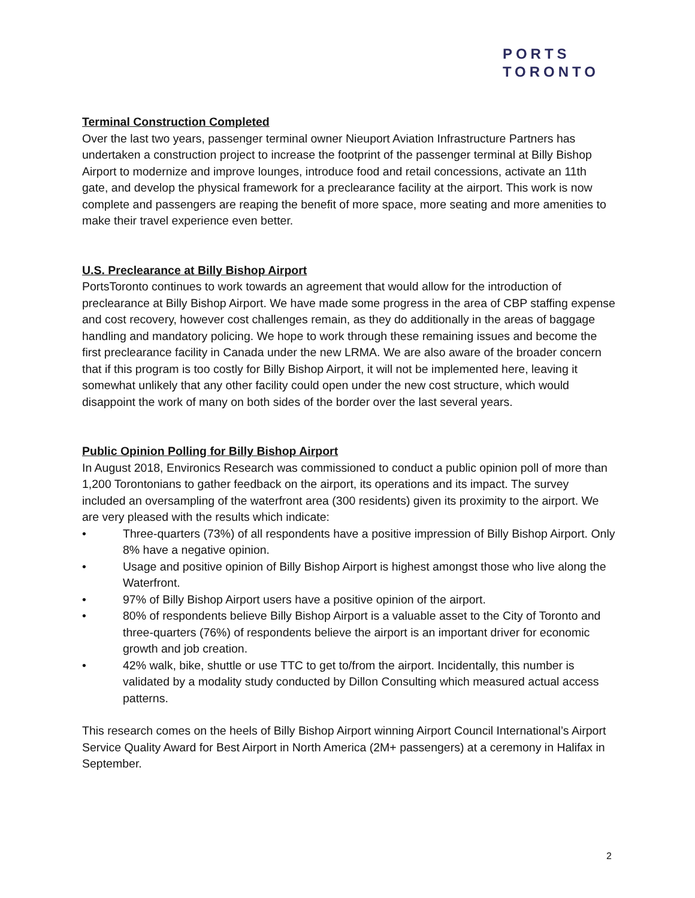PORTS
TORONTO
Terminal Construction Completed
Over the last two years, passenger terminal owner Nieuport Aviation Infrastructure Partners has undertaken a construction project to increase the footprint of the passenger terminal at Billy Bishop Airport to modernize and improve lounges, introduce food and retail concessions, activate an 11th gate, and develop the physical framework for a preclearance facility at the airport. This work is now complete and passengers are reaping the benefit of more space, more seating and more amenities to make their travel experience even better.
U.S. Preclearance at Billy Bishop Airport
PortsToronto continues to work towards an agreement that would allow for the introduction of preclearance at Billy Bishop Airport. We have made some progress in the area of CBP staffing expense and cost recovery, however cost challenges remain, as they do additionally in the areas of baggage handling and mandatory policing. We hope to work through these remaining issues and become the first preclearance facility in Canada under the new LRMA. We are also aware of the broader concern that if this program is too costly for Billy Bishop Airport, it will not be implemented here, leaving it somewhat unlikely that any other facility could open under the new cost structure, which would disappoint the work of many on both sides of the border over the last several years.
Public Opinion Polling for Billy Bishop Airport
In August 2018, Environics Research was commissioned to conduct a public opinion poll of more than 1,200 Torontonians to gather feedback on the airport, its operations and its impact. The survey included an oversampling of the waterfront area (300 residents) given its proximity to the airport. We are very pleased with the results which indicate:
• Three-quarters (73%) of all respondents have a positive impression of Billy Bishop Airport. Only 8% have a negative opinion.
• Usage and positive opinion of Billy Bishop Airport is highest amongst those who live along the Waterfront.
• 97% of Billy Bishop Airport users have a positive opinion of the airport.
• 80% of respondents believe Billy Bishop Airport is a valuable asset to the City of Toronto and three-quarters (76%) of respondents believe the airport is an important driver for economic growth and job creation.
• 42% walk, bike, shuttle or use TTC to get to/from the airport. Incidentally, this number is validated by a modality study conducted by Dillon Consulting which measured actual access patterns.
This research comes on the heels of Billy Bishop Airport winning Airport Council International’s Airport Service Quality Award for Best Airport in North America (2M+ passengers) at a ceremony in Halifax in September.
2